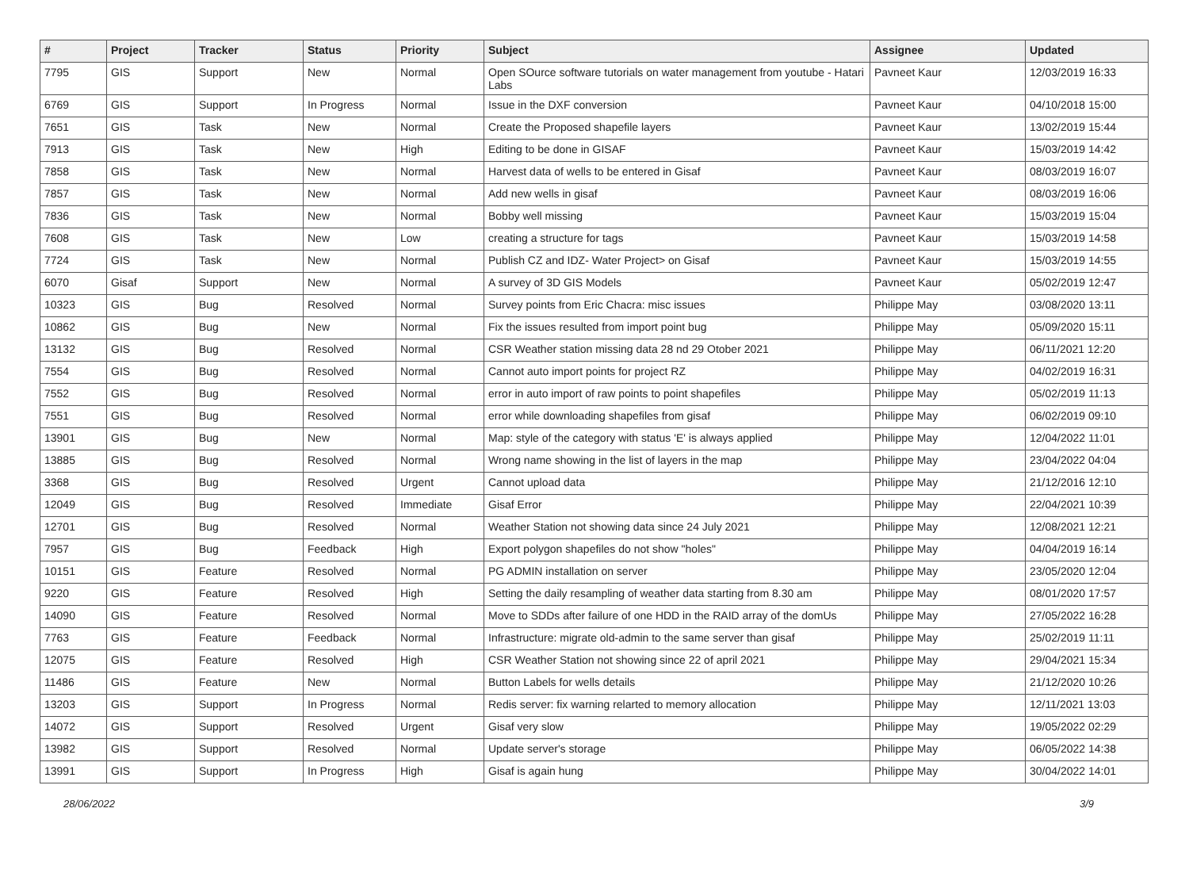| # | Project | Tracker | Status | Priority | Subject | Assignee | Updated |
| --- | --- | --- | --- | --- | --- | --- | --- |
| 7795 | GIS | Support | New | Normal | Open SOurce software tutorials on water management from youtube - Hatari Labs | Pavneet Kaur | 12/03/2019 16:33 |
| 6769 | GIS | Support | In Progress | Normal | Issue in the DXF conversion | Pavneet Kaur | 04/10/2018 15:00 |
| 7651 | GIS | Task | New | Normal | Create the Proposed shapefile layers | Pavneet Kaur | 13/02/2019 15:44 |
| 7913 | GIS | Task | New | High | Editing to be done in GISAF | Pavneet Kaur | 15/03/2019 14:42 |
| 7858 | GIS | Task | New | Normal | Harvest data of wells to be entered in Gisaf | Pavneet Kaur | 08/03/2019 16:07 |
| 7857 | GIS | Task | New | Normal | Add new wells in gisaf | Pavneet Kaur | 08/03/2019 16:06 |
| 7836 | GIS | Task | New | Normal | Bobby well missing | Pavneet Kaur | 15/03/2019 15:04 |
| 7608 | GIS | Task | New | Low | creating a structure for tags | Pavneet Kaur | 15/03/2019 14:58 |
| 7724 | GIS | Task | New | Normal | Publish CZ and IDZ- Water Project> on Gisaf | Pavneet Kaur | 15/03/2019 14:55 |
| 6070 | Gisaf | Support | New | Normal | A survey of 3D GIS Models | Pavneet Kaur | 05/02/2019 12:47 |
| 10323 | GIS | Bug | Resolved | Normal | Survey points from Eric Chacra: misc issues | Philippe May | 03/08/2020 13:11 |
| 10862 | GIS | Bug | New | Normal | Fix the issues resulted from import point bug | Philippe May | 05/09/2020 15:11 |
| 13132 | GIS | Bug | Resolved | Normal | CSR Weather station missing data 28 nd 29 Otober 2021 | Philippe May | 06/11/2021 12:20 |
| 7554 | GIS | Bug | Resolved | Normal | Cannot auto import points for project RZ | Philippe May | 04/02/2019 16:31 |
| 7552 | GIS | Bug | Resolved | Normal | error in auto import of raw points to point shapefiles | Philippe May | 05/02/2019 11:13 |
| 7551 | GIS | Bug | Resolved | Normal | error while downloading shapefiles from gisaf | Philippe May | 06/02/2019 09:10 |
| 13901 | GIS | Bug | New | Normal | Map: style of the category with status 'E' is always applied | Philippe May | 12/04/2022 11:01 |
| 13885 | GIS | Bug | Resolved | Normal | Wrong name showing in the list of layers in the map | Philippe May | 23/04/2022 04:04 |
| 3368 | GIS | Bug | Resolved | Urgent | Cannot upload data | Philippe May | 21/12/2016 12:10 |
| 12049 | GIS | Bug | Resolved | Immediate | Gisaf Error | Philippe May | 22/04/2021 10:39 |
| 12701 | GIS | Bug | Resolved | Normal | Weather Station not showing data since 24 July 2021 | Philippe May | 12/08/2021 12:21 |
| 7957 | GIS | Bug | Feedback | High | Export polygon shapefiles do not show "holes" | Philippe May | 04/04/2019 16:14 |
| 10151 | GIS | Feature | Resolved | Normal | PG ADMIN installation on server | Philippe May | 23/05/2020 12:04 |
| 9220 | GIS | Feature | Resolved | High | Setting the daily resampling of weather data starting from 8.30 am | Philippe May | 08/01/2020 17:57 |
| 14090 | GIS | Feature | Resolved | Normal | Move to SDDs after failure of one HDD in the RAID array of the domUs | Philippe May | 27/05/2022 16:28 |
| 7763 | GIS | Feature | Feedback | Normal | Infrastructure: migrate old-admin to the same server than gisaf | Philippe May | 25/02/2019 11:11 |
| 12075 | GIS | Feature | Resolved | High | CSR Weather Station not showing since 22 of april 2021 | Philippe May | 29/04/2021 15:34 |
| 11486 | GIS | Feature | New | Normal | Button Labels for wells details | Philippe May | 21/12/2020 10:26 |
| 13203 | GIS | Support | In Progress | Normal | Redis server: fix warning relarted to memory allocation | Philippe May | 12/11/2021 13:03 |
| 14072 | GIS | Support | Resolved | Urgent | Gisaf very slow | Philippe May | 19/05/2022 02:29 |
| 13982 | GIS | Support | Resolved | Normal | Update server's storage | Philippe May | 06/05/2022 14:38 |
| 13991 | GIS | Support | In Progress | High | Gisaf is again hung | Philippe May | 30/04/2022 14:01 |
28/06/2022 3/9